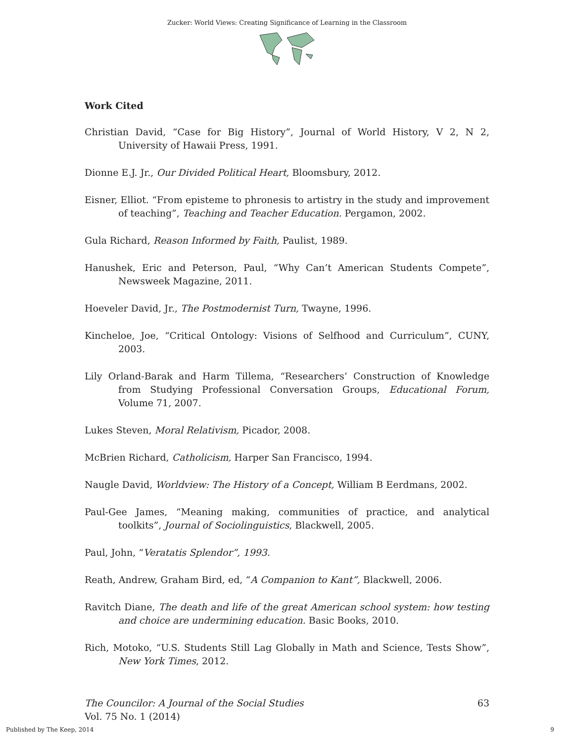Zucker: World Views: Creating Significance of Learning in the Classroom
Work Cited
Christian David, “Case for Big History”, Journal of World History, V 2, N 2, University of Hawaii Press, 1991.
Dionne E.J. Jr., Our Divided Political Heart, Bloomsbury, 2012.
Eisner, Elliot. “From episteme to phronesis to artistry in the study and improvement of teaching”, Teaching and Teacher Education. Pergamon, 2002.
Gula Richard, Reason Informed by Faith, Paulist, 1989.
Hanushek, Eric and Peterson, Paul, “Why Can’t American Students Compete”, Newsweek Magazine, 2011.
Hoeveler David, Jr., The Postmodernist Turn, Twayne, 1996.
Kincheloe, Joe, “Critical Ontology: Visions of Selfhood and Curriculum”, CUNY, 2003.
Lily Orland-Barak and Harm Tillema, “Researchers’ Construction of Knowledge from Studying Professional Conversation Groups, Educational Forum, Volume 71, 2007.
Lukes Steven, Moral Relativism, Picador, 2008.
McBrien Richard, Catholicism, Harper San Francisco, 1994.
Naugle David, Worldview: The History of a Concept, William B Eerdmans, 2002.
Paul-Gee James, “Meaning making, communities of practice, and analytical toolkits”, Journal of Sociolinguistics, Blackwell, 2005.
Paul, John, “Veratatis Splendor”, 1993.
Reath, Andrew, Graham Bird, ed, “A Companion to Kant”, Blackwell, 2006.
Ravitch Diane, The death and life of the great American school system: how testing and choice are undermining education. Basic Books, 2010.
Rich, Motoko, “U.S. Students Still Lag Globally in Math and Science, Tests Show”, New York Times, 2012.
The Councilor: A Journal of the Social Studies
Vol. 75 No. 1 (2014)
63
Published by The Keep, 2014 9